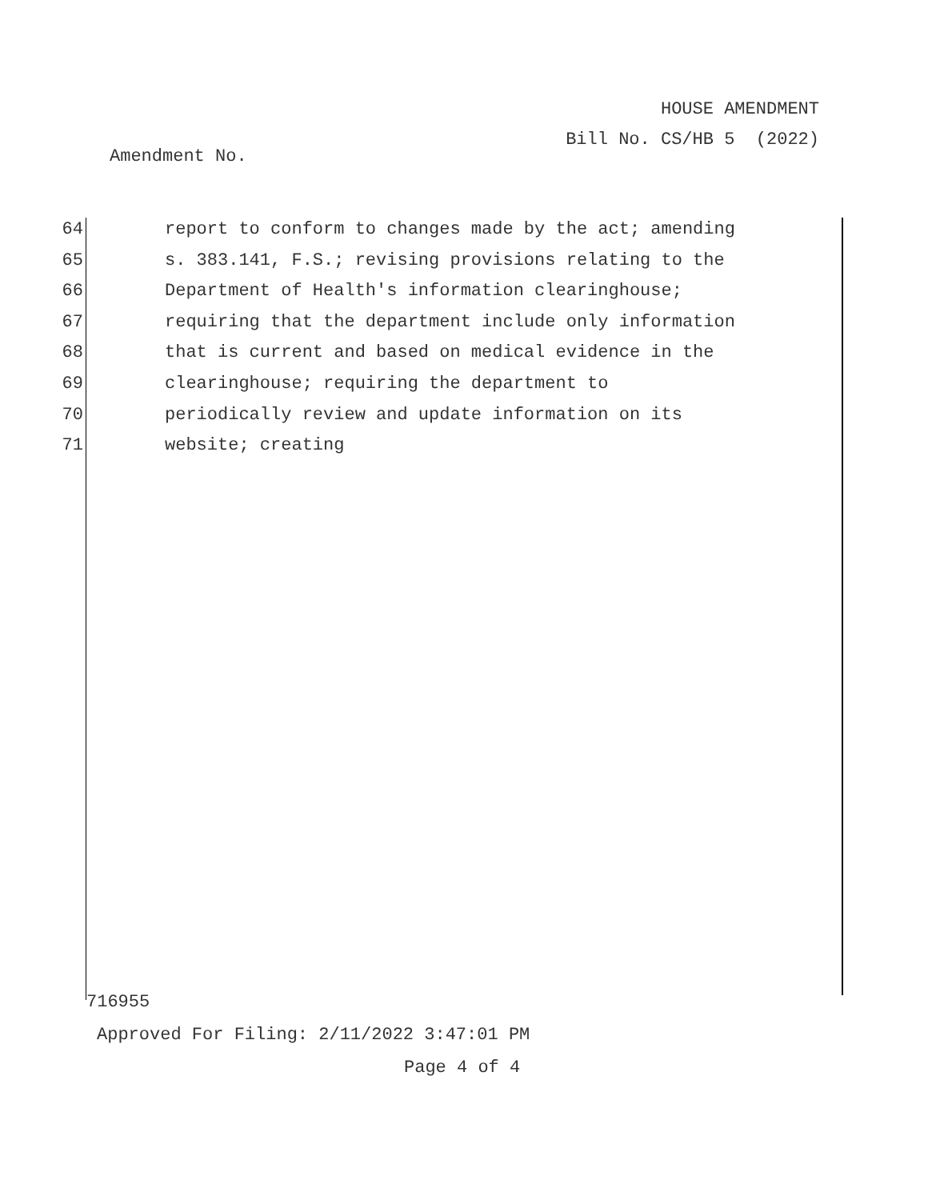HOUSE AMENDMENT
Bill No. CS/HB 5 (2022)
Amendment No.
64 report to conform to changes made by the act; amending
65 s. 383.141, F.S.; revising provisions relating to the
66 Department of Health's information clearinghouse;
67 requiring that the department include only information
68 that is current and based on medical evidence in the
69 clearinghouse; requiring the department to
70 periodically review and update information on its
71 website; creating
716955
Approved For Filing: 2/11/2022 3:47:01 PM
Page 4 of 4